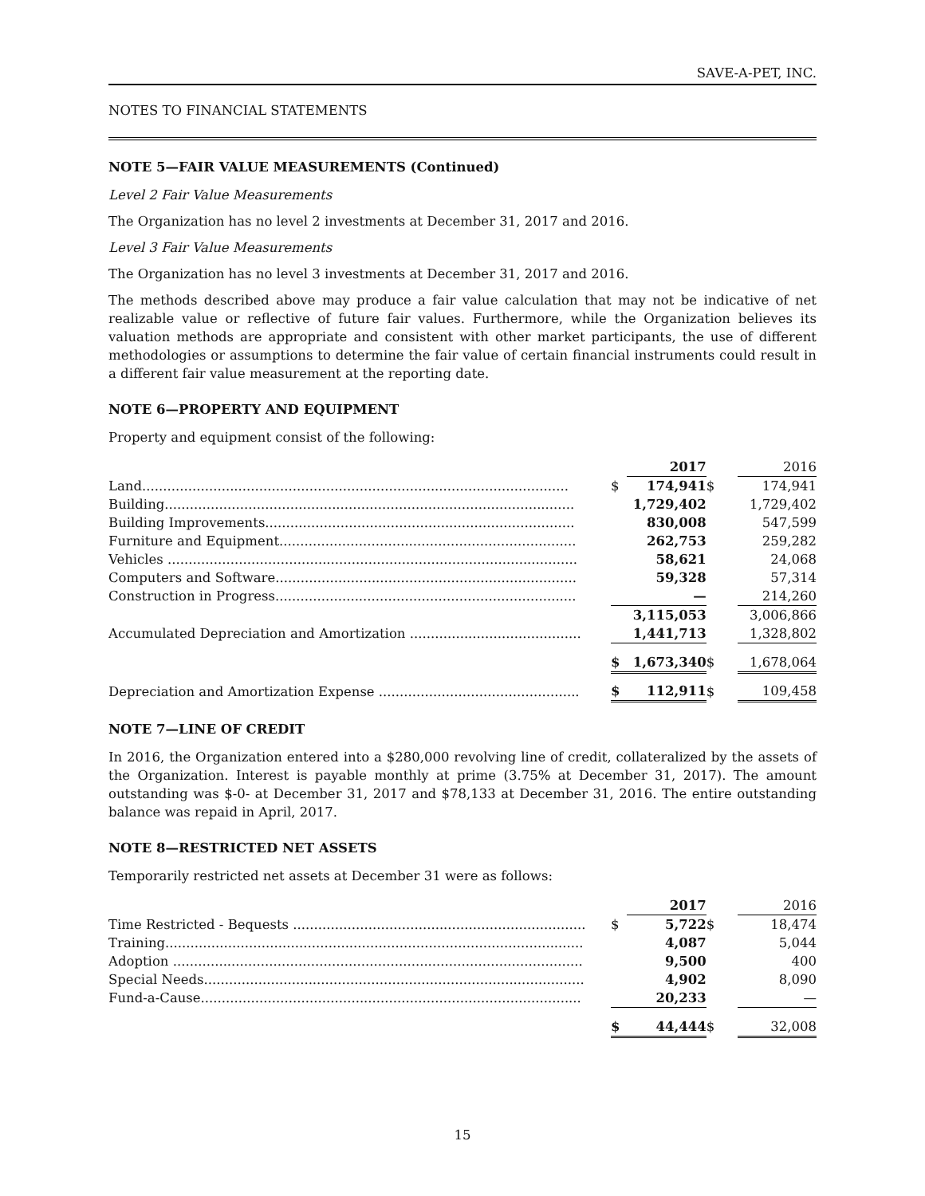SAVE-A-PET, INC.
NOTES TO FINANCIAL STATEMENTS
NOTE 5—FAIR VALUE MEASUREMENTS (Continued)
Level 2 Fair Value Measurements
The Organization has no level 2 investments at December 31, 2017 and 2016.
Level 3 Fair Value Measurements
The Organization has no level 3 investments at December 31, 2017 and 2016.
The methods described above may produce a fair value calculation that may not be indicative of net realizable value or reflective of future fair values. Furthermore, while the Organization believes its valuation methods are appropriate and consistent with other market participants, the use of different methodologies or assumptions to determine the fair value of certain financial instruments could result in a different fair value measurement at the reporting date.
NOTE 6—PROPERTY AND EQUIPMENT
Property and equipment consist of the following:
| | | 2017 | | 2016 |
| --- | --- | --- | --- | --- |
| Land...................................................................................................... | $ | 174,941 | $ | 174,941 |
| Building.................................................................................................. | | 1,729,402 | | 1,729,402 |
| Building Improvements.......................................................................... | | 830,008 | | 547,599 |
| Furniture and Equipment....................................................................... | | 262,753 | | 259,282 |
| Vehicles .................................................................................................. | | 58,621 | | 24,068 |
| Computers and Software........................................................................ | | 59,328 | | 57,314 |
| Construction in Progress........................................................................ | | — | | 214,260 |
| | | 3,115,053 | | 3,006,866 |
| Accumulated Depreciation and Amortization ......................................... | | 1,441,713 | | 1,328,802 |
| | $ | 1,673,340 | $ | 1,678,064 |
| Depreciation and Amortization Expense ................................................ | $ | 112,911 | $ | 109,458 |
NOTE 7—LINE OF CREDIT
In 2016, the Organization entered into a $280,000 revolving line of credit, collateralized by the assets of the Organization. Interest is payable monthly at prime (3.75% at December 31, 2017). The amount outstanding was $-0- at December 31, 2017 and $78,133 at December 31, 2016. The entire outstanding balance was repaid in April, 2017.
NOTE 8—RESTRICTED NET ASSETS
Temporarily restricted net assets at December 31 were as follows:
| | | 2017 | | 2016 |
| --- | --- | --- | --- | --- |
| Time Restricted - Bequests ...................................................................... | $ | 5,722 | $ | 18,474 |
| Training.................................................................................................... | | 4,087 | | 5,044 |
| Adoption .................................................................................................. | | 9,500 | | 400 |
| Special Needs........................................................................................... | | 4,902 | | 8,090 |
| Fund-a-Cause........................................................................................... | | 20,233 | | — |
| | $ | 44,444 | $ | 32,008 |
15